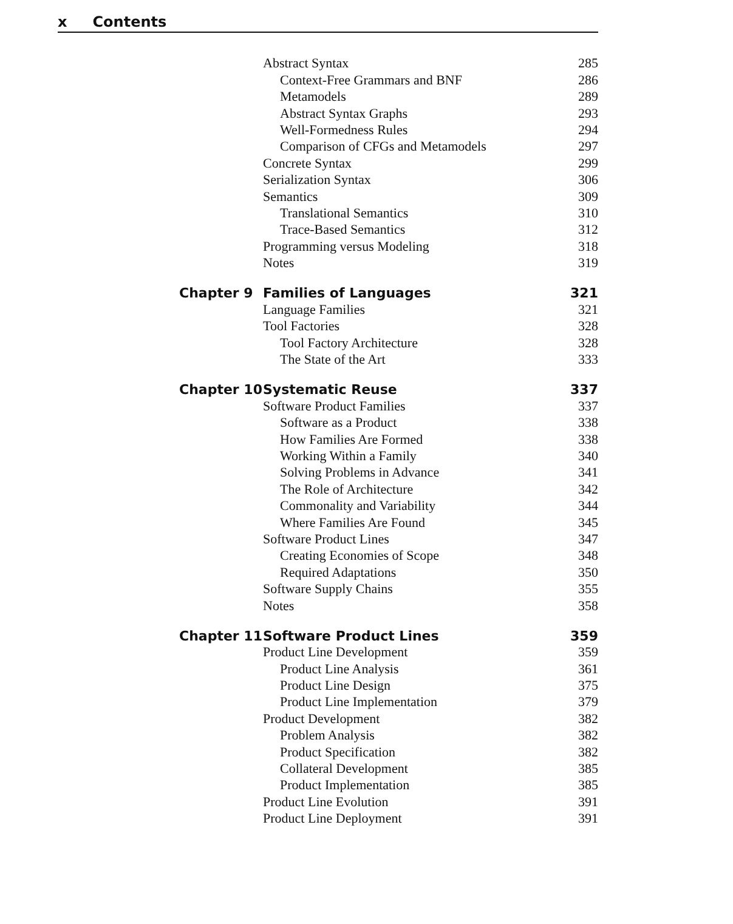x Contents
| | Abstract Syntax | 285 |
| | Context-Free Grammars and BNF | 286 |
| | Metamodels | 289 |
| | Abstract Syntax Graphs | 293 |
| | Well-Formedness Rules | 294 |
| | Comparison of CFGs and Metamodels | 297 |
| | Concrete Syntax | 299 |
| | Serialization Syntax | 306 |
| | Semantics | 309 |
| | Translational Semantics | 310 |
| | Trace-Based Semantics | 312 |
| | Programming versus Modeling | 318 |
| | Notes | 319 |
| Chapter 9 | Families of Languages | 321 |
| | Language Families | 321 |
| | Tool Factories | 328 |
| | Tool Factory Architecture | 328 |
| | The State of the Art | 333 |
| Chapter 10 | Systematic Reuse | 337 |
| | Software Product Families | 337 |
| | Software as a Product | 338 |
| | How Families Are Formed | 338 |
| | Working Within a Family | 340 |
| | Solving Problems in Advance | 341 |
| | The Role of Architecture | 342 |
| | Commonality and Variability | 344 |
| | Where Families Are Found | 345 |
| | Software Product Lines | 347 |
| | Creating Economies of Scope | 348 |
| | Required Adaptations | 350 |
| | Software Supply Chains | 355 |
| | Notes | 358 |
| Chapter 11 | Software Product Lines | 359 |
| | Product Line Development | 359 |
| | Product Line Analysis | 361 |
| | Product Line Design | 375 |
| | Product Line Implementation | 379 |
| | Product Development | 382 |
| | Problem Analysis | 382 |
| | Product Specification | 382 |
| | Collateral Development | 385 |
| | Product Implementation | 385 |
| | Product Line Evolution | 391 |
| | Product Line Deployment | 391 |